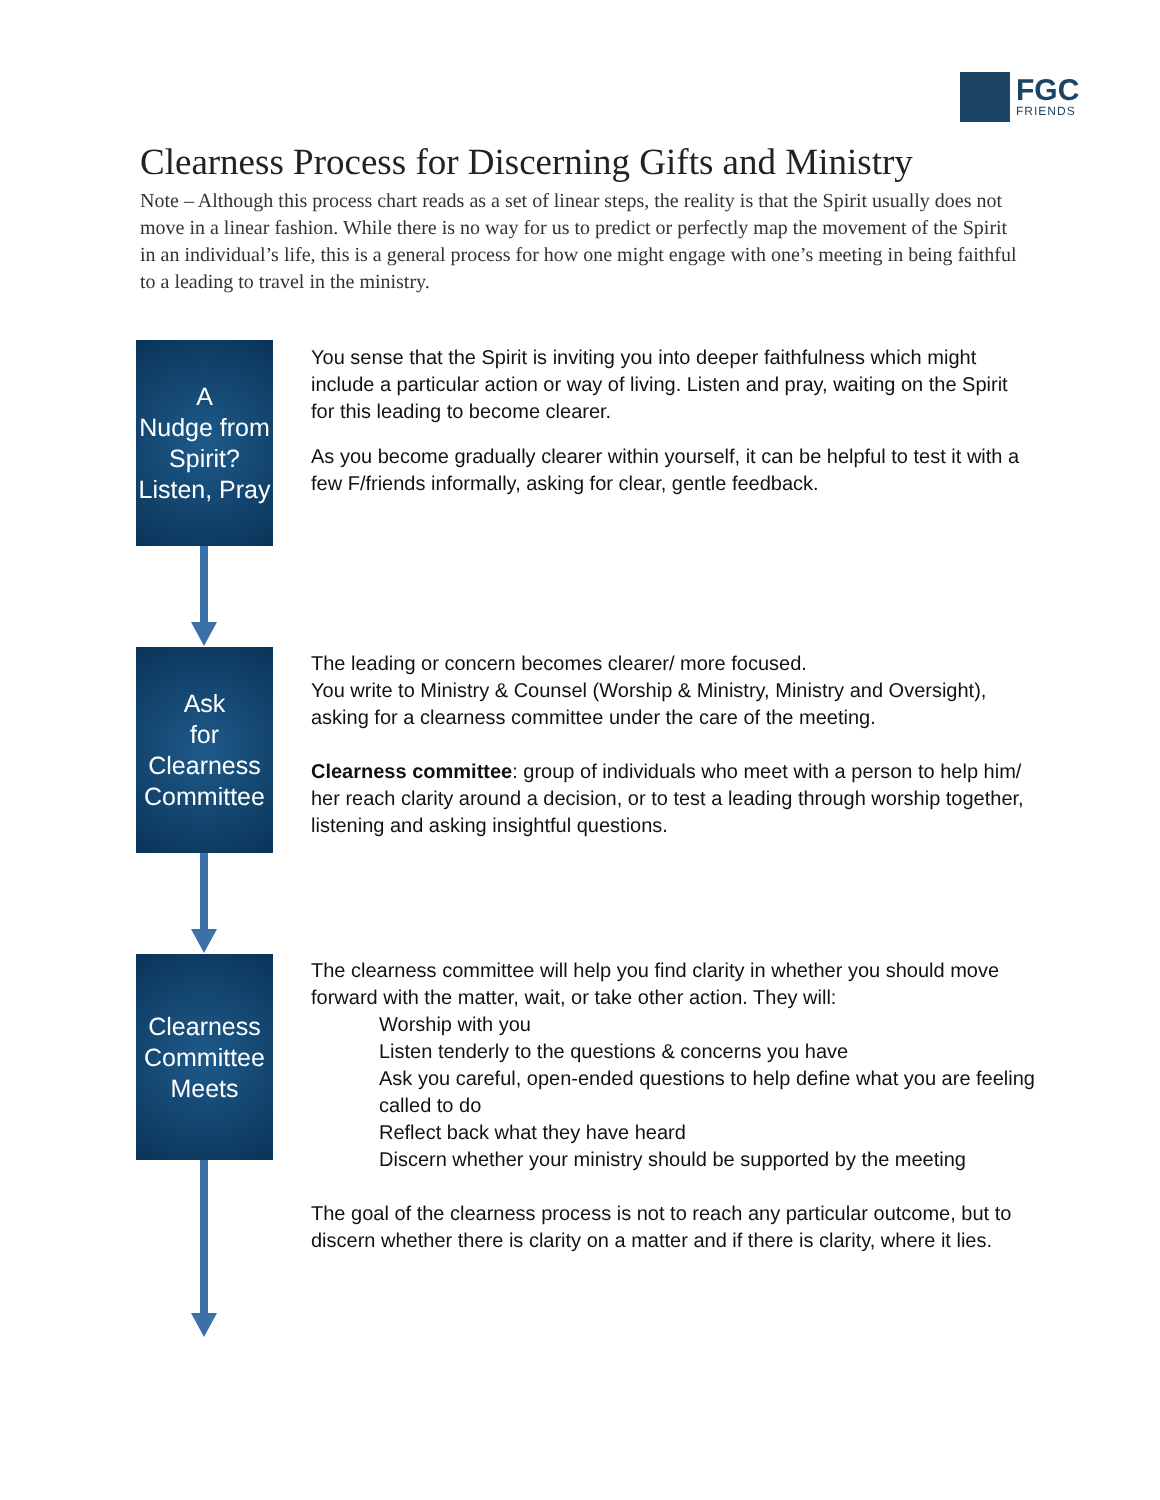FGC
FRIENDS
Clearness Process for Discerning Gifts and Ministry
Note – Although this process chart reads as a set of linear steps, the reality is that the Spirit usually does not move in a linear fashion. While there is no way for us to predict or perfectly map the movement of the Spirit in an individual’s life, this is a general process for how one might engage with one’s meeting in being faithful to a leading to travel in the ministry.
A
Nudge from
Spirit?
Listen, Pray
You sense that the Spirit is inviting you into deeper faithfulness which might include a particular action or way of living. Listen and pray, waiting on the Spirit for this leading to become clearer.
As you become gradually clearer within yourself, it can be helpful to test it with a few F/friends informally, asking for clear, gentle feedback.
Ask
for
Clearness
Committee
The leading or concern becomes clearer/ more focused.
You write to Ministry & Counsel (Worship & Ministry, Ministry and Oversight), asking for a clearness committee under the care of the meeting.
Clearness committee: group of individuals who meet with a person to help him/ her reach clarity around a decision, or to test a leading through worship together, listening and asking insightful questions.
Clearness
Committee
Meets
The clearness committee will help you find clarity in whether you should move forward with the matter, wait, or take other action. They will:
Worship with you
Listen tenderly to the questions & concerns you have
Ask you careful, open-ended questions to help define what you are feeling called to do
Reflect back what they have heard
Discern whether your ministry should be supported by the meeting
The goal of the clearness process is not to reach any particular outcome, but to discern whether there is clarity on a matter and if there is clarity, where it lies.